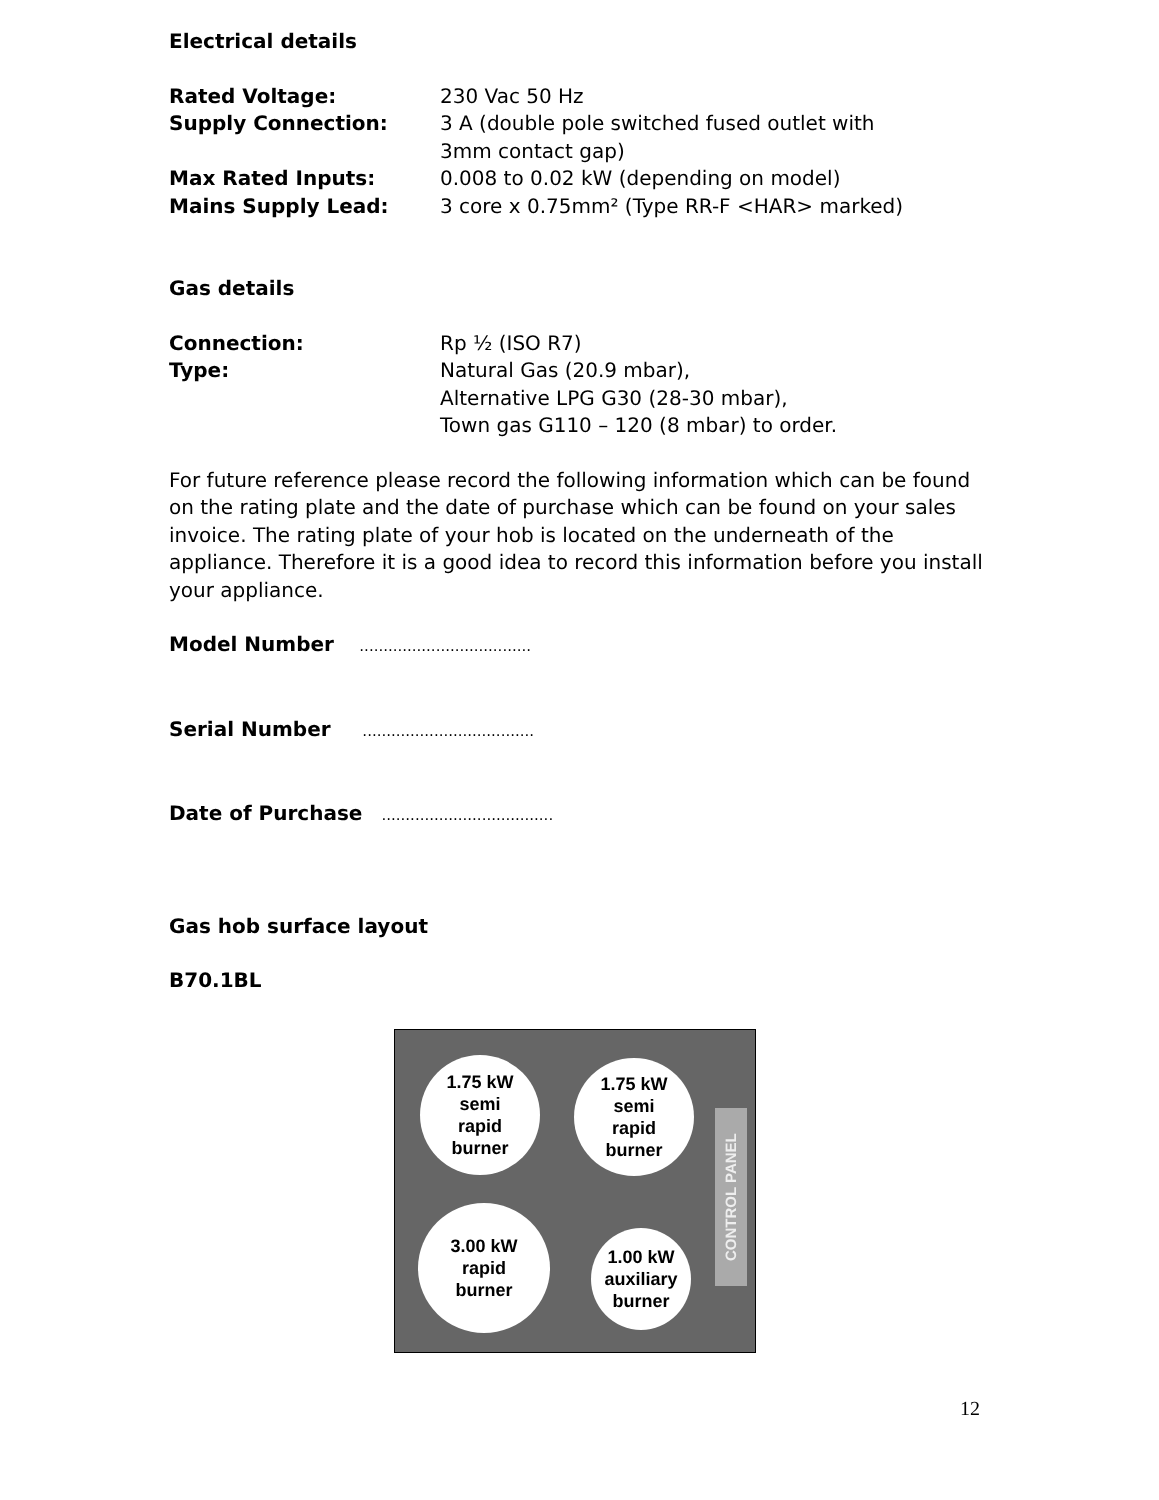Electrical details
Rated Voltage: 230 Vac 50 Hz
Supply Connection: 3 A (double pole switched fused outlet with
3mm contact gap)
Max Rated Inputs: 0.008 to 0.02 kW (depending on model)
Mains Supply Lead: 3 core x 0.75mm² (Type RR-F <HAR> marked)
Gas details
Connection: Rp ½ (ISO R7)
Type: Natural Gas (20.9 mbar),
Alternative LPG G30 (28-30 mbar),
Town gas G110 – 120 (8 mbar) to order.
For future reference please record the following information which can be found on the rating plate and the date of purchase which can be found on your sales invoice. The rating plate of your hob is located on the underneath of the appliance. Therefore it is a good idea to record this information before you install your appliance.
Model Number ....................................
Serial Number ....................................
Date of Purchase ....................................
Gas hob surface layout
B70.1BL
1.75 kW
semi
rapid
burner
1.75 kW
semi
rapid
burner
3.00 kW
rapid
burner
1.00 kW
auxiliary
burner
CONTROL PANEL
12